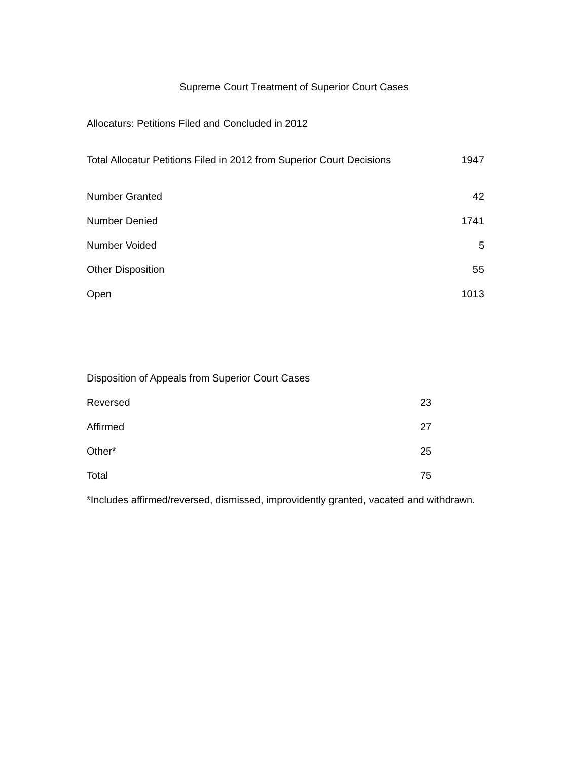Supreme Court Treatment of Superior Court Cases
Allocaturs: Petitions Filed and Concluded in 2012
| Total Allocatur Petitions Filed in 2012 from Superior Court Decisions | 1947 |
| Number Granted | 42 |
| Number Denied | 1741 |
| Number Voided | 5 |
| Other Disposition | 55 |
| Open | 1013 |
Disposition of Appeals from Superior Court Cases
| Reversed | 23 |
| Affirmed | 27 |
| Other* | 25 |
| Total | 75 |
*Includes affirmed/reversed, dismissed, improvidently granted, vacated and withdrawn.